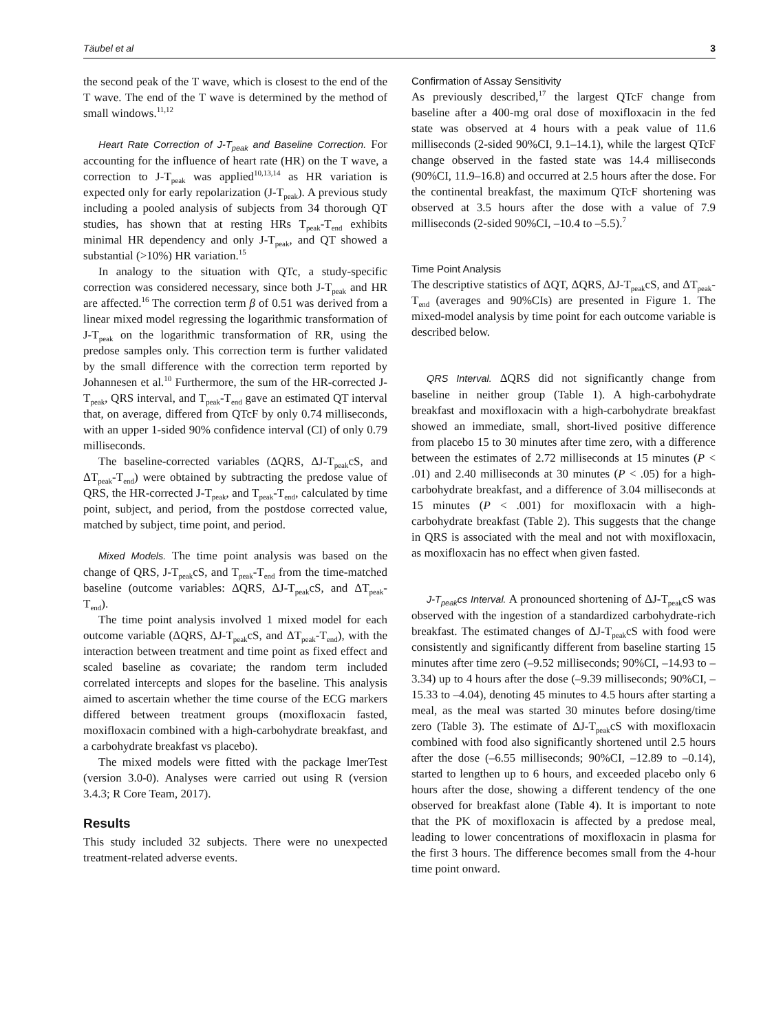Täubel et al 3
the second peak of the T wave, which is closest to the end of the T wave. The end of the T wave is determined by the method of small windows.<sup>11,12</sup>
Heart Rate Correction of J-T<sub>peak</sub> and Baseline Correction. For accounting for the influence of heart rate (HR) on the T wave, a correction to J-T<sub>peak</sub> was applied<sup>10,13,14</sup> as HR variation is expected only for early repolarization (J-T<sub>peak</sub>). A previous study including a pooled analysis of subjects from 34 thorough QT studies, has shown that at resting HRs T<sub>peak</sub>-T<sub>end</sub> exhibits minimal HR dependency and only J-T<sub>peak</sub>, and QT showed a substantial (>10%) HR variation.<sup>15</sup>
In analogy to the situation with QTc, a study-specific correction was considered necessary, since both J-T<sub>peak</sub> and HR are affected.<sup>16</sup> The correction term β of 0.51 was derived from a linear mixed model regressing the logarithmic transformation of J-T<sub>peak</sub> on the logarithmic transformation of RR, using the predose samples only. This correction term is further validated by the small difference with the correction term reported by Johannesen et al.<sup>10</sup> Furthermore, the sum of the HR-corrected J-T<sub>peak</sub>, QRS interval, and T<sub>peak</sub>-T<sub>end</sub> gave an estimated QT interval that, on average, differed from QTcF by only 0.74 milliseconds, with an upper 1-sided 90% confidence interval (CI) of only 0.79 milliseconds.
The baseline-corrected variables (ΔQRS, ΔJ-T<sub>peak</sub>cS, and ΔT<sub>peak</sub>-T<sub>end</sub>) were obtained by subtracting the predose value of QRS, the HR-corrected J-T<sub>peak</sub>, and T<sub>peak</sub>-T<sub>end</sub>, calculated by time point, subject, and period, from the postdose corrected value, matched by subject, time point, and period.
Mixed Models. The time point analysis was based on the change of QRS, J-T<sub>peak</sub>cS, and T<sub>peak</sub>-T<sub>end</sub> from the time-matched baseline (outcome variables: ΔQRS, ΔJ-T<sub>peak</sub>cS, and ΔT<sub>peak</sub>-T<sub>end</sub>).
The time point analysis involved 1 mixed model for each outcome variable (ΔQRS, ΔJ-T<sub>peak</sub>cS, and ΔT<sub>peak</sub>-T<sub>end</sub>), with the interaction between treatment and time point as fixed effect and scaled baseline as covariate; the random term included correlated intercepts and slopes for the baseline. This analysis aimed to ascertain whether the time course of the ECG markers differed between treatment groups (moxifloxacin fasted, moxifloxacin combined with a high-carbohydrate breakfast, and a carbohydrate breakfast vs placebo).
The mixed models were fitted with the package lmerTest (version 3.0-0). Analyses were carried out using R (version 3.4.3; R Core Team, 2017).
Results
This study included 32 subjects. There were no unexpected treatment-related adverse events.
Confirmation of Assay Sensitivity
As previously described,<sup>17</sup> the largest QTcF change from baseline after a 400-mg oral dose of moxifloxacin in the fed state was observed at 4 hours with a peak value of 11.6 milliseconds (2-sided 90%CI, 9.1–14.1), while the largest QTcF change observed in the fasted state was 14.4 milliseconds (90%CI, 11.9–16.8) and occurred at 2.5 hours after the dose. For the continental breakfast, the maximum QTcF shortening was observed at 3.5 hours after the dose with a value of 7.9 milliseconds (2-sided 90%CI, –10.4 to –5.5).<sup>7</sup>
Time Point Analysis
The descriptive statistics of ΔQT, ΔQRS, ΔJ-T<sub>peak</sub>cS, and ΔT<sub>peak</sub>-T<sub>end</sub> (averages and 90%CIs) are presented in Figure 1. The mixed-model analysis by time point for each outcome variable is described below.
QRS Interval. ΔQRS did not significantly change from baseline in neither group (Table 1). A high-carbohydrate breakfast and moxifloxacin with a high-carbohydrate breakfast showed an immediate, small, short-lived positive difference from placebo 15 to 30 minutes after time zero, with a difference between the estimates of 2.72 milliseconds at 15 minutes (P < .01) and 2.40 milliseconds at 30 minutes (P < .05) for a high-carbohydrate breakfast, and a difference of 3.04 milliseconds at 15 minutes (P < .001) for moxifloxacin with a high-carbohydrate breakfast (Table 2). This suggests that the change in QRS is associated with the meal and not with moxifloxacin, as moxifloxacin has no effect when given fasted.
J-T<sub>peak</sub>cs Interval. A pronounced shortening of ΔJ-T<sub>peak</sub>cS was observed with the ingestion of a standardized carbohydrate-rich breakfast. The estimated changes of ΔJ-T<sub>peak</sub>cS with food were consistently and significantly different from baseline starting 15 minutes after time zero (–9.52 milliseconds; 90%CI, –14.93 to –3.34) up to 4 hours after the dose (–9.39 milliseconds; 90%CI, –15.33 to –4.04), denoting 45 minutes to 4.5 hours after starting a meal, as the meal was started 30 minutes before dosing/time zero (Table 3). The estimate of ΔJ-T<sub>peak</sub>cS with moxifloxacin combined with food also significantly shortened until 2.5 hours after the dose (–6.55 milliseconds; 90%CI, –12.89 to –0.14), started to lengthen up to 6 hours, and exceeded placebo only 6 hours after the dose, showing a different tendency of the one observed for breakfast alone (Table 4). It is important to note that the PK of moxifloxacin is affected by a predose meal, leading to lower concentrations of moxifloxacin in plasma for the first 3 hours. The difference becomes small from the 4-hour time point onward.